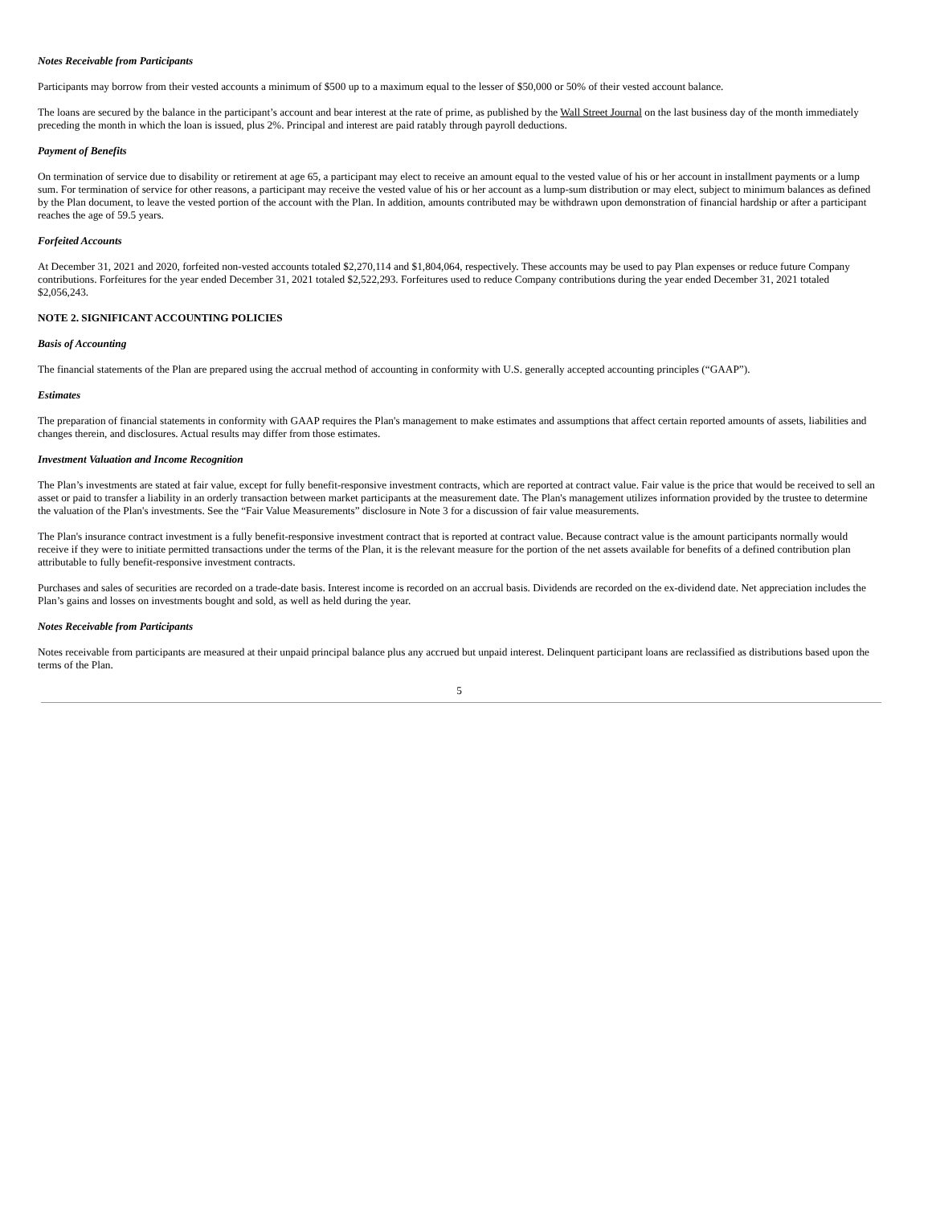Notes Receivable from Participants
Participants may borrow from their vested accounts a minimum of $500 up to a maximum equal to the lesser of $50,000 or 50% of their vested account balance.
The loans are secured by the balance in the participant’s account and bear interest at the rate of prime, as published by the Wall Street Journal on the last business day of the month immediately preceding the month in which the loan is issued, plus 2%. Principal and interest are paid ratably through payroll deductions.
Payment of Benefits
On termination of service due to disability or retirement at age 65, a participant may elect to receive an amount equal to the vested value of his or her account in installment payments or a lump sum. For termination of service for other reasons, a participant may receive the vested value of his or her account as a lump-sum distribution or may elect, subject to minimum balances as defined by the Plan document, to leave the vested portion of the account with the Plan. In addition, amounts contributed may be withdrawn upon demonstration of financial hardship or after a participant reaches the age of 59.5 years.
Forfeited Accounts
At December 31, 2021 and 2020, forfeited non-vested accounts totaled $2,270,114 and $1,804,064, respectively. These accounts may be used to pay Plan expenses or reduce future Company contributions. Forfeitures for the year ended December 31, 2021 totaled $2,522,293. Forfeitures used to reduce Company contributions during the year ended December 31, 2021 totaled $2,056,243.
NOTE 2. SIGNIFICANT ACCOUNTING POLICIES
Basis of Accounting
The financial statements of the Plan are prepared using the accrual method of accounting in conformity with U.S. generally accepted accounting principles (“GAAP”).
Estimates
The preparation of financial statements in conformity with GAAP requires the Plan's management to make estimates and assumptions that affect certain reported amounts of assets, liabilities and changes therein, and disclosures. Actual results may differ from those estimates.
Investment Valuation and Income Recognition
The Plan’s investments are stated at fair value, except for fully benefit-responsive investment contracts, which are reported at contract value. Fair value is the price that would be received to sell an asset or paid to transfer a liability in an orderly transaction between market participants at the measurement date. The Plan's management utilizes information provided by the trustee to determine the valuation of the Plan's investments. See the “Fair Value Measurements” disclosure in Note 3 for a discussion of fair value measurements.
The Plan's insurance contract investment is a fully benefit-responsive investment contract that is reported at contract value. Because contract value is the amount participants normally would receive if they were to initiate permitted transactions under the terms of the Plan, it is the relevant measure for the portion of the net assets available for benefits of a defined contribution plan attributable to fully benefit-responsive investment contracts.
Purchases and sales of securities are recorded on a trade-date basis. Interest income is recorded on an accrual basis. Dividends are recorded on the ex-dividend date. Net appreciation includes the Plan’s gains and losses on investments bought and sold, as well as held during the year.
Notes Receivable from Participants
Notes receivable from participants are measured at their unpaid principal balance plus any accrued but unpaid interest. Delinquent participant loans are reclassified as distributions based upon the terms of the Plan.
5